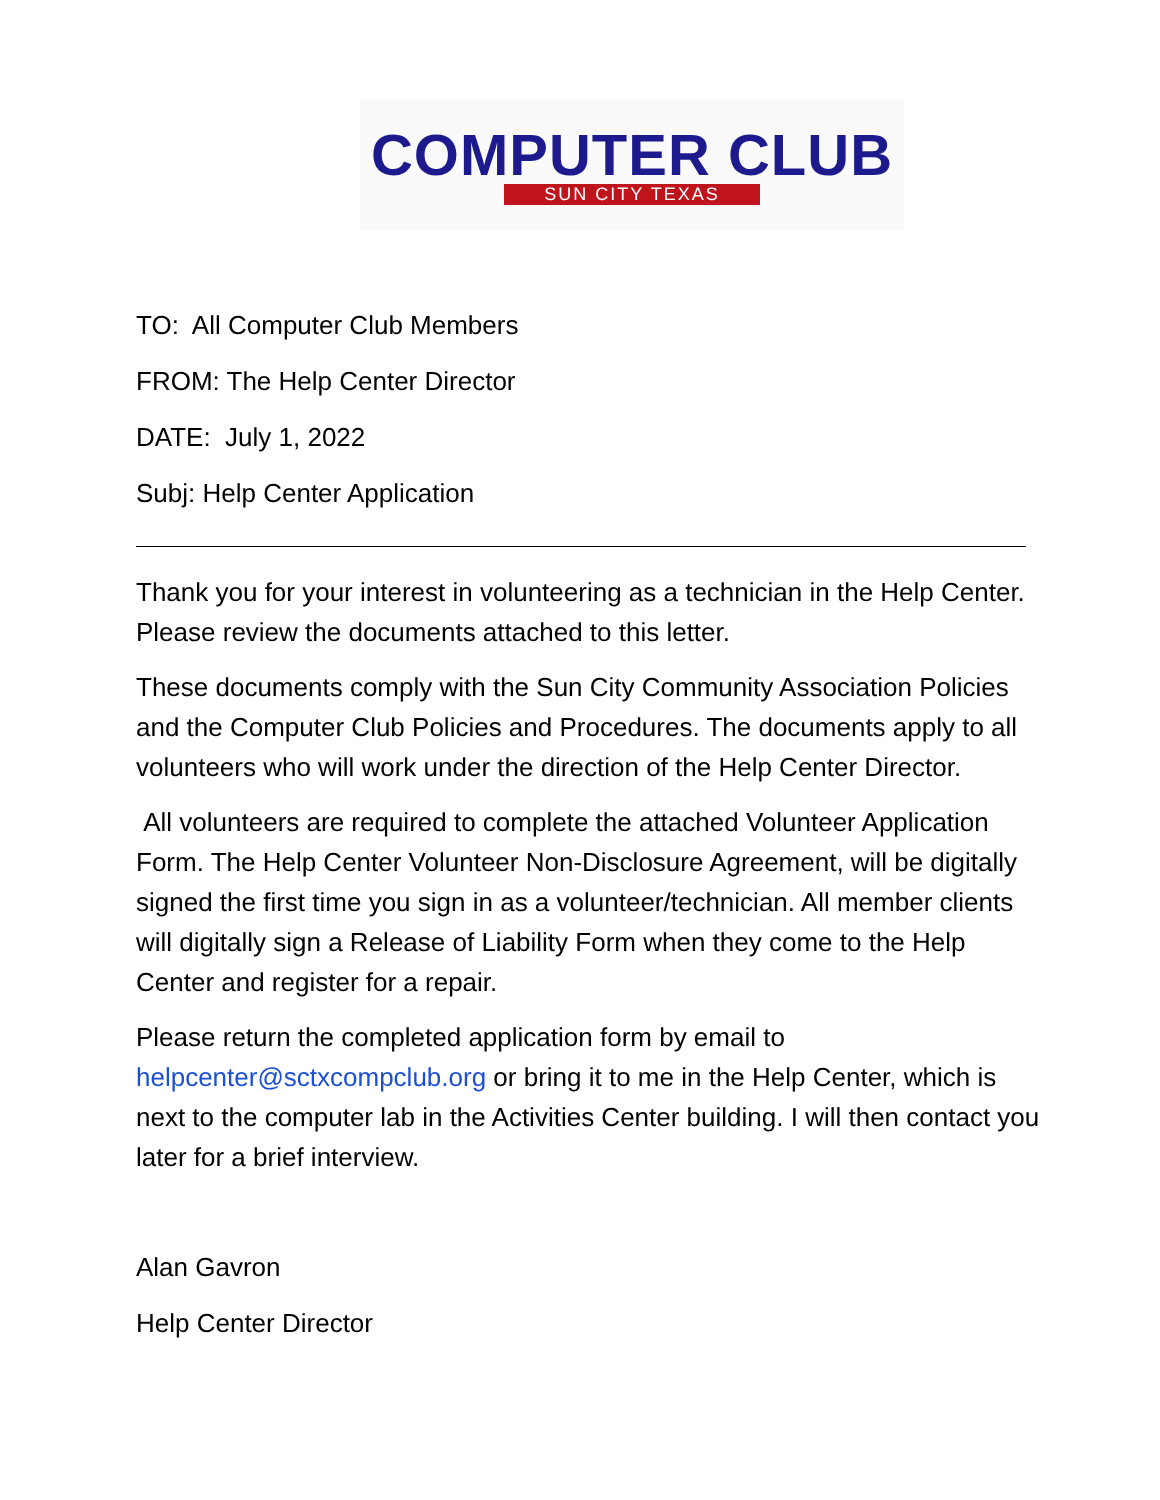COMPUTER CLUB
SUN CITY TEXAS
TO: All Computer Club Members
FROM: The Help Center Director
DATE: July 1, 2022
Subj: Help Center Application
Thank you for your interest in volunteering as a technician in the Help Center. Please review the documents attached to this letter.
These documents comply with the Sun City Community Association Policies and the Computer Club Policies and Procedures. The documents apply to all volunteers who will work under the direction of the Help Center Director.
All volunteers are required to complete the attached Volunteer Application Form. The Help Center Volunteer Non-Disclosure Agreement, will be digitally signed the first time you sign in as a volunteer/technician. All member clients will digitally sign a Release of Liability Form when they come to the Help Center and register for a repair.
Please return the completed application form by email to helpcenter@sctxcompclub.org or bring it to me in the Help Center, which is next to the computer lab in the Activities Center building. I will then contact you later for a brief interview.
Alan Gavron
Help Center Director